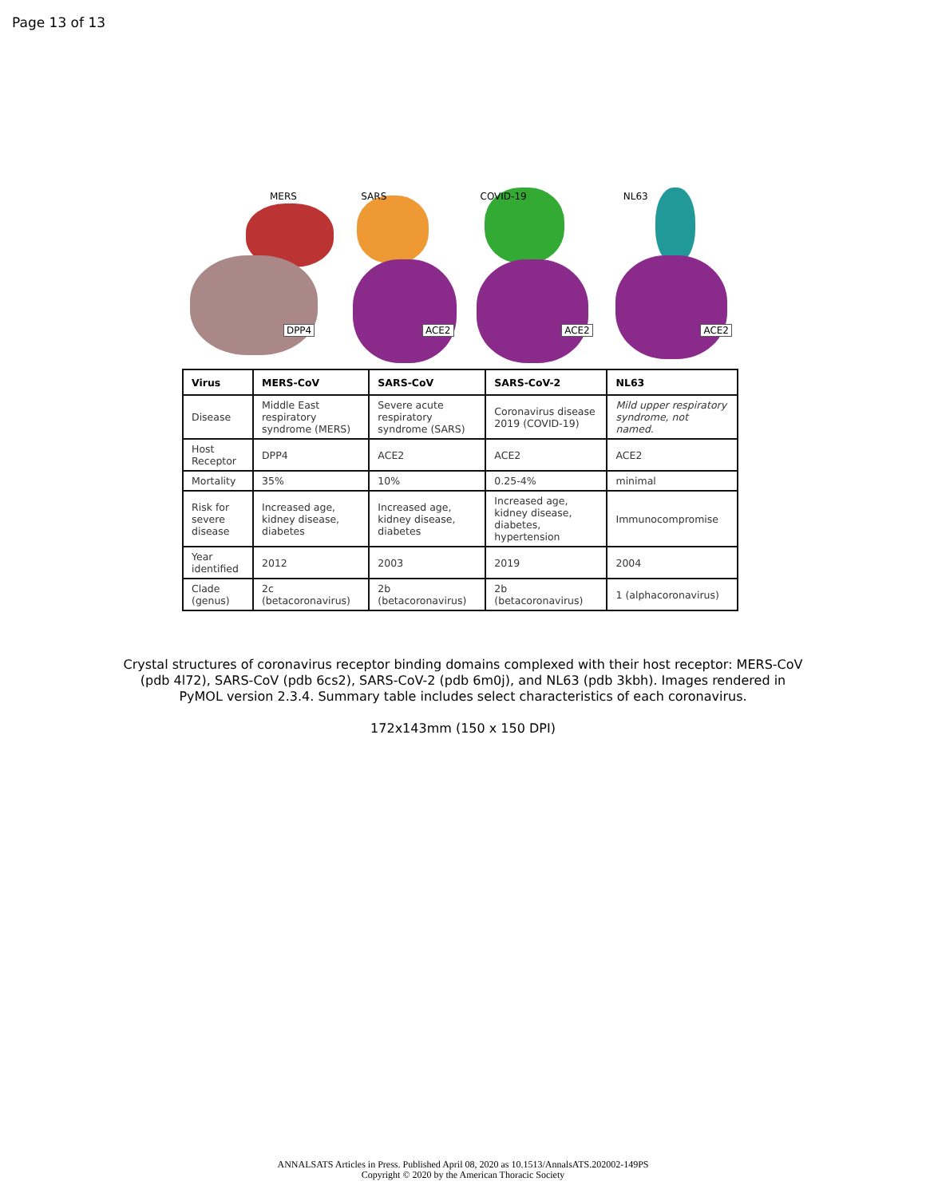Page 13 of 13
MERS
DPP4
SARS
ACE2
COVID-19
ACE2
NL63
ACE2
| Virus | MERS-CoV | SARS-CoV | SARS-CoV-2 | NL63 |
| --- | --- | --- | --- | --- |
| Disease | Middle East respiratory syndrome (MERS) | Severe acute respiratory syndrome (SARS) | Coronavirus disease 2019 (COVID-19) | Mild upper respiratory syndrome, not named. |
| Host Receptor | DPP4 | ACE2 | ACE2 | ACE2 |
| Mortality | 35% | 10% | 0.25-4% | minimal |
| Risk for severe disease | Increased age, kidney disease, diabetes | Increased age, kidney disease, diabetes | Increased age, kidney disease, diabetes, hypertension | Immunocompromise |
| Year identified | 2012 | 2003 | 2019 | 2004 |
| Clade (genus) | 2c (betacoronavirus) | 2b (betacoronavirus) | 2b (betacoronavirus) | 1 (alphacoronavirus) |
Crystal structures of coronavirus receptor binding domains complexed with their host receptor: MERS-CoV
(pdb 4l72), SARS-CoV (pdb 6cs2), SARS-CoV-2 (pdb 6m0j), and NL63 (pdb 3kbh). Images rendered in
PyMOL version 2.3.4. Summary table includes select characteristics of each coronavirus.
172x143mm (150 x 150 DPI)
ANNALSATS Articles in Press. Published April 08, 2020 as 10.1513/AnnalsATS.202002-149PS
Copyright © 2020 by the American Thoracic Society